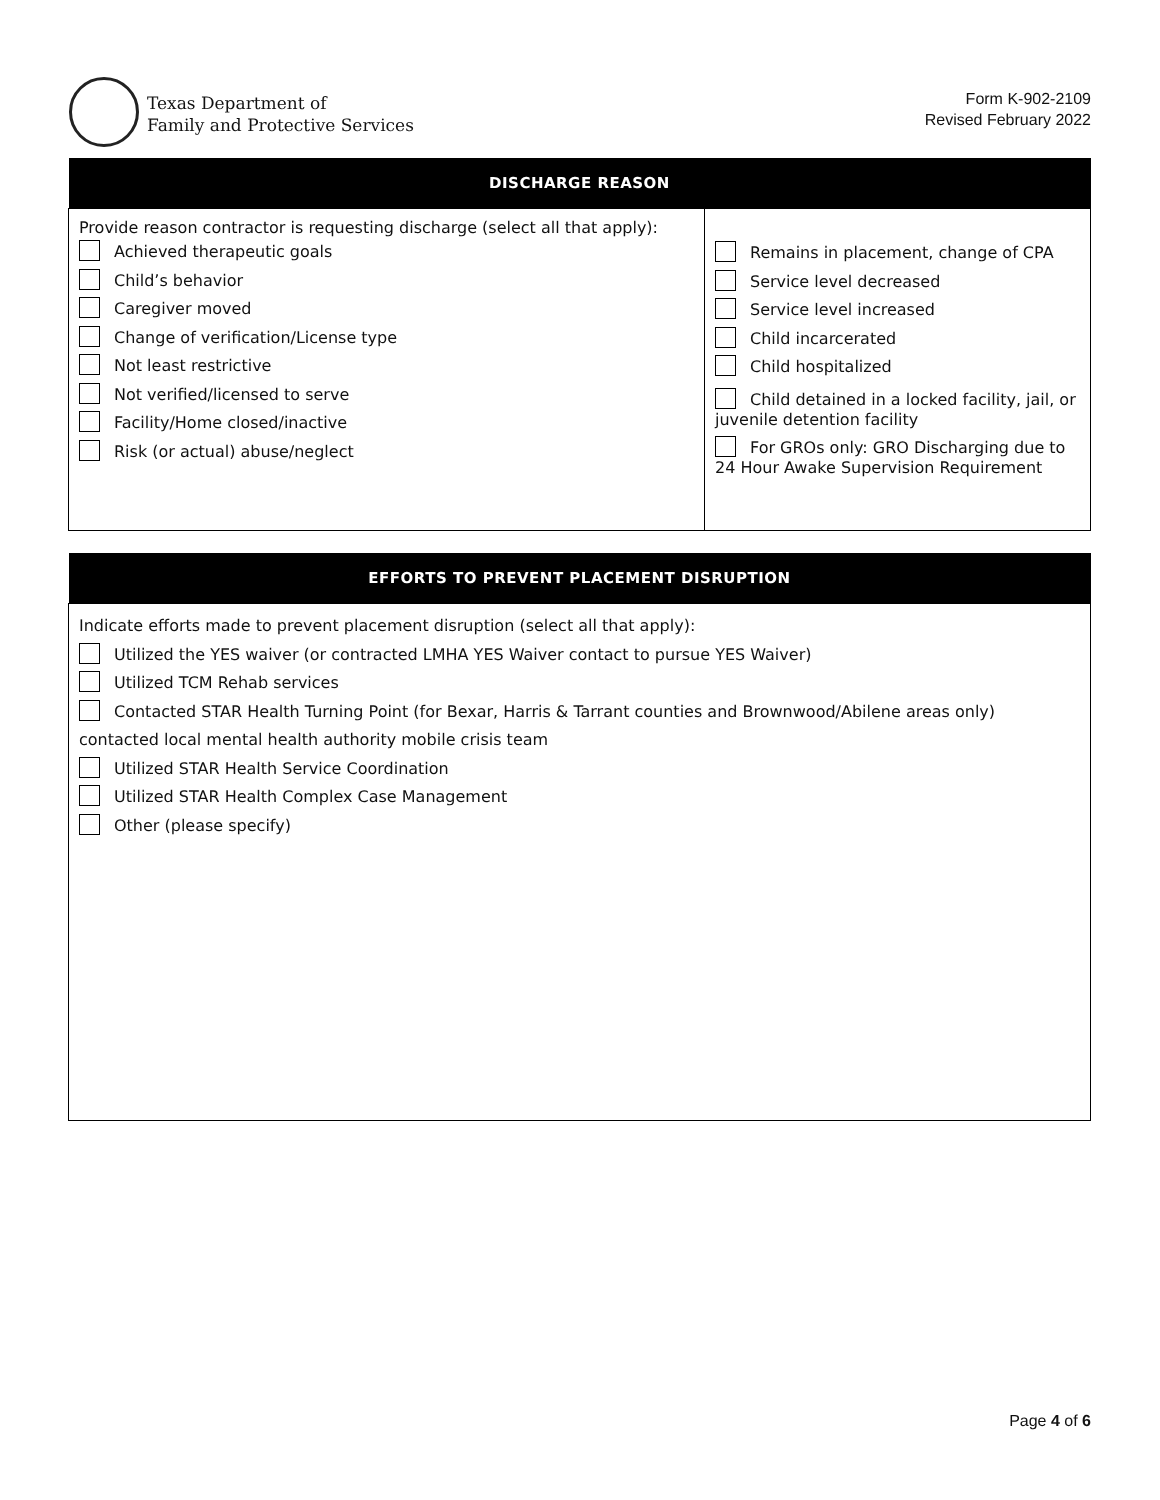Texas Department of
Family and Protective Services
Form K-902-2109
Revised February 2022
| DISCHARGE REASON | |
| --- | --- |
| Provide reason contractor is requesting discharge (select all that apply): Achieved therapeutic goals Child’s behavior Caregiver moved Change of verification/License type Not least restrictive Not verified/licensed to serve Facility/Home closed/inactive Risk (or actual) abuse/neglect | Remains in placement, change of CPA Service level decreased Service level increased Child incarcerated Child hospitalized Child detained in a locked facility, jail, or juvenile detention facility For GROs only: GRO Discharging due to 24 Hour Awake Supervision Requirement |
| EFFORTS TO PREVENT PLACEMENT DISRUPTION |
| --- |
| Indicate efforts made to prevent placement disruption (select all that apply): Utilized the YES waiver (or contracted LMHA YES Waiver contact to pursue YES Waiver) Utilized TCM Rehab services Contacted STAR Health Turning Point (for Bexar, Harris & Tarrant counties and Brownwood/Abilene areas only) contacted local mental health authority mobile crisis team Utilized STAR Health Service Coordination Utilized STAR Health Complex Case Management Other (please specify) |
Page 4 of 6